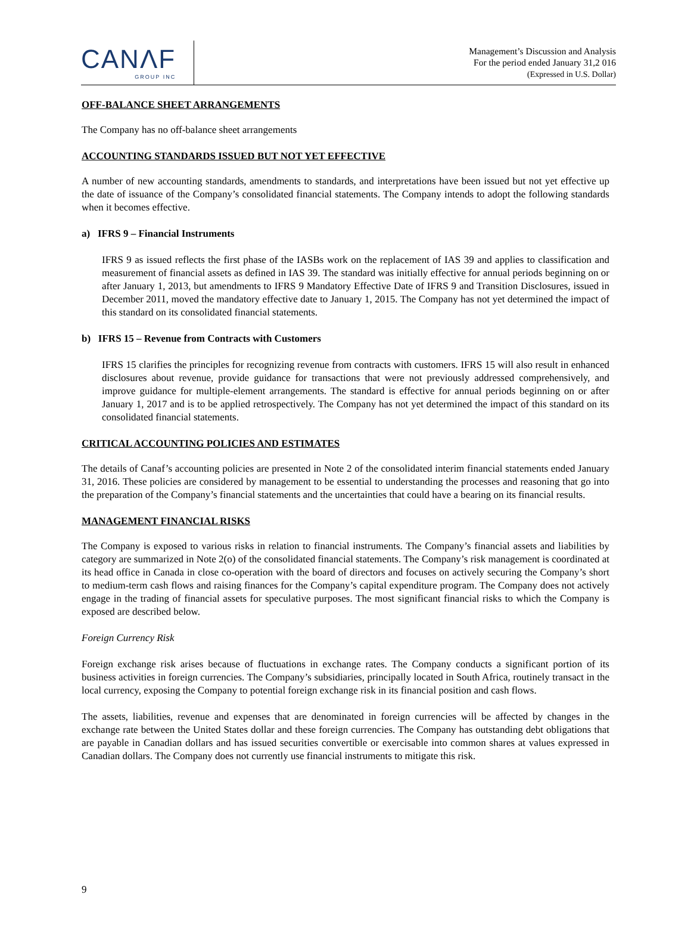CANΛF GROUP INC
Management’s Discussion and Analysis
For the period ended January 31,2 016
(Expressed in U.S. Dollar)
OFF-BALANCE SHEET ARRANGEMENTS
The Company has no off-balance sheet arrangements
ACCOUNTING STANDARDS ISSUED BUT NOT YET EFFECTIVE
A number of new accounting standards, amendments to standards, and interpretations have been issued but not yet effective up the date of issuance of the Company’s consolidated financial statements. The Company intends to adopt the following standards when it becomes effective.
a) IFRS 9 – Financial Instruments
IFRS 9 as issued reflects the first phase of the IASBs work on the replacement of IAS 39 and applies to classification and measurement of financial assets as defined in IAS 39. The standard was initially effective for annual periods beginning on or after January 1, 2013, but amendments to IFRS 9 Mandatory Effective Date of IFRS 9 and Transition Disclosures, issued in December 2011, moved the mandatory effective date to January 1, 2015. The Company has not yet determined the impact of this standard on its consolidated financial statements.
b) IFRS 15 – Revenue from Contracts with Customers
IFRS 15 clarifies the principles for recognizing revenue from contracts with customers. IFRS 15 will also result in enhanced disclosures about revenue, provide guidance for transactions that were not previously addressed comprehensively, and improve guidance for multiple-element arrangements. The standard is effective for annual periods beginning on or after January 1, 2017 and is to be applied retrospectively. The Company has not yet determined the impact of this standard on its consolidated financial statements.
CRITICAL ACCOUNTING POLICIES AND ESTIMATES
The details of Canaf’s accounting policies are presented in Note 2 of the consolidated interim financial statements ended January 31, 2016. These policies are considered by management to be essential to understanding the processes and reasoning that go into the preparation of the Company’s financial statements and the uncertainties that could have a bearing on its financial results.
MANAGEMENT FINANCIAL RISKS
The Company is exposed to various risks in relation to financial instruments. The Company’s financial assets and liabilities by category are summarized in Note 2(o) of the consolidated financial statements. The Company’s risk management is coordinated at its head office in Canada in close co-operation with the board of directors and focuses on actively securing the Company’s short to medium-term cash flows and raising finances for the Company’s capital expenditure program. The Company does not actively engage in the trading of financial assets for speculative purposes. The most significant financial risks to which the Company is exposed are described below.
Foreign Currency Risk
Foreign exchange risk arises because of fluctuations in exchange rates. The Company conducts a significant portion of its business activities in foreign currencies. The Company’s subsidiaries, principally located in South Africa, routinely transact in the local currency, exposing the Company to potential foreign exchange risk in its financial position and cash flows.
The assets, liabilities, revenue and expenses that are denominated in foreign currencies will be affected by changes in the exchange rate between the United States dollar and these foreign currencies. The Company has outstanding debt obligations that are payable in Canadian dollars and has issued securities convertible or exercisable into common shares at values expressed in Canadian dollars. The Company does not currently use financial instruments to mitigate this risk.
9